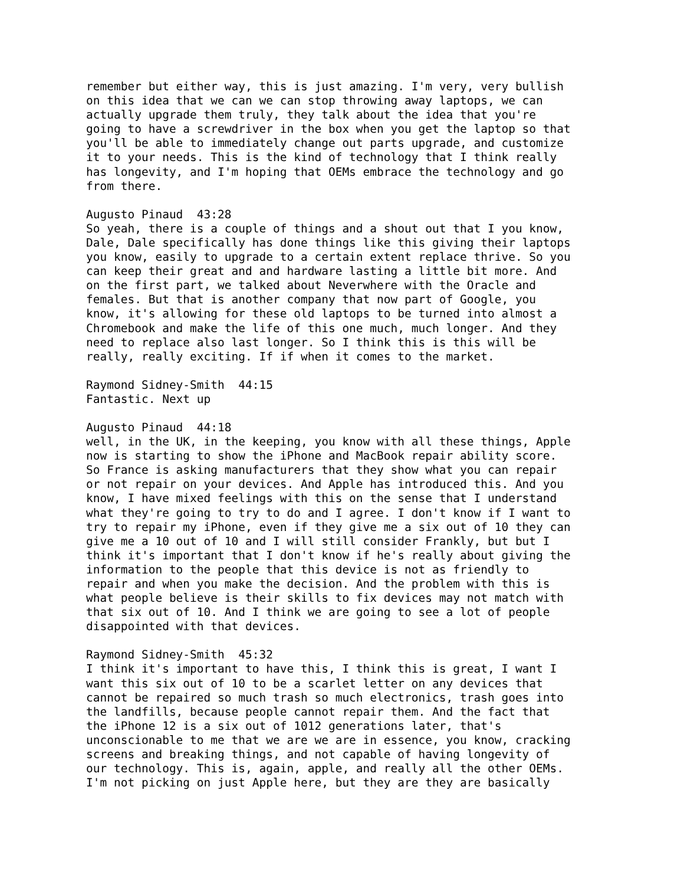remember but either way, this is just amazing. I'm very, very bullish on this idea that we can we can stop throwing away laptops, we can actually upgrade them truly, they talk about the idea that you're going to have a screwdriver in the box when you get the laptop so that you'll be able to immediately change out parts upgrade, and customize it to your needs. This is the kind of technology that I think really has longevity, and I'm hoping that OEMs embrace the technology and go from there.
Augusto Pinaud 43:28 So yeah, there is a couple of things and a shout out that I you know, Dale, Dale specifically has done things like this giving their laptops you know, easily to upgrade to a certain extent replace thrive. So you can keep their great and and hardware lasting a little bit more. And on the first part, we talked about Neverwhere with the Oracle and females. But that is another company that now part of Google, you know, it's allowing for these old laptops to be turned into almost a Chromebook and make the life of this one much, much longer. And they need to replace also last longer. So I think this is this will be really, really exciting. If if when it comes to the market.
Raymond Sidney-Smith 44:15 Fantastic. Next up
Augusto Pinaud 44:18 well, in the UK, in the keeping, you know with all these things, Apple now is starting to show the iPhone and MacBook repair ability score. So France is asking manufacturers that they show what you can repair or not repair on your devices. And Apple has introduced this. And you know, I have mixed feelings with this on the sense that I understand what they're going to try to do and I agree. I don't know if I want to try to repair my iPhone, even if they give me a six out of 10 they can give me a 10 out of 10 and I will still consider Frankly, but but I think it's important that I don't know if he's really about giving the information to the people that this device is not as friendly to repair and when you make the decision. And the problem with this is what people believe is their skills to fix devices may not match with that six out of 10. And I think we are going to see a lot of people disappointed with that devices.
Raymond Sidney-Smith 45:32 I think it's important to have this, I think this is great, I want I want this six out of 10 to be a scarlet letter on any devices that cannot be repaired so much trash so much electronics, trash goes into the landfills, because people cannot repair them. And the fact that the iPhone 12 is a six out of 1012 generations later, that's unconscionable to me that we are we are in essence, you know, cracking screens and breaking things, and not capable of having longevity of our technology. This is, again, apple, and really all the other OEMs. I'm not picking on just Apple here, but they are they are basically